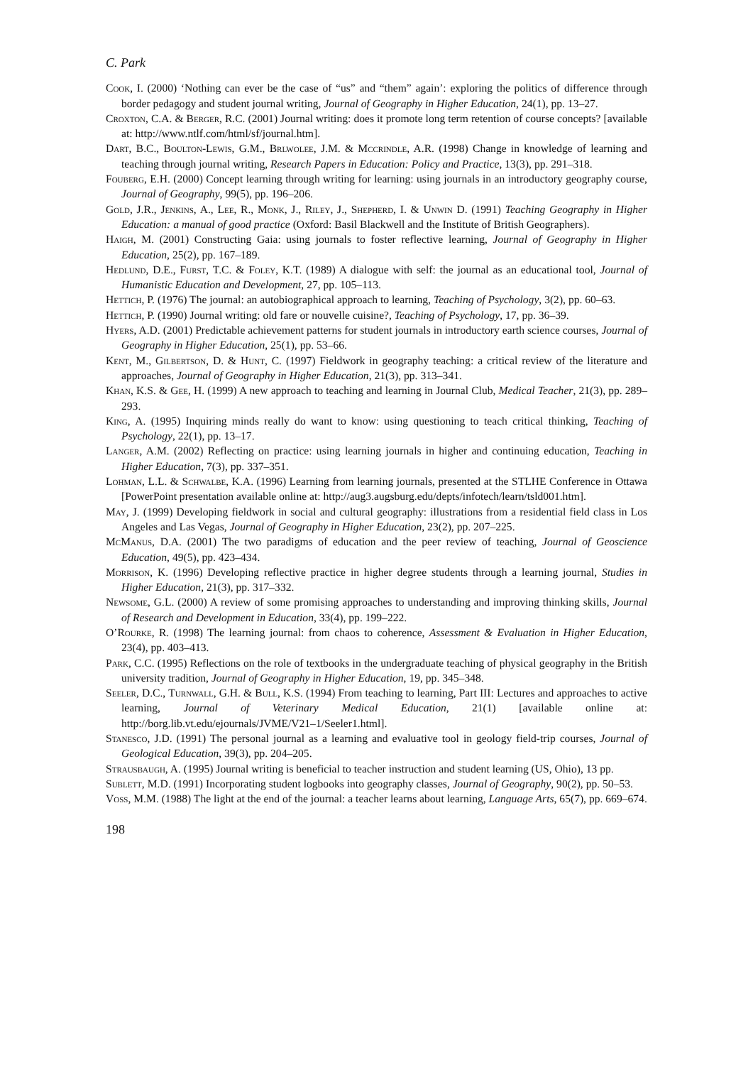C. Park
Cook, I. (2000) ‘Nothing can ever be the case of “us” and “them” again’: exploring the politics of difference through border pedagogy and student journal writing, Journal of Geography in Higher Education, 24(1), pp. 13–27.
Croxton, C.A. & Berger, R.C. (2001) Journal writing: does it promote long term retention of course concepts? [available at: http://www.ntlf.com/html/sf/journal.htm].
Dart, B.C., Boulton-Lewis, G.M., Brlwolee, J.M. & Mccrindle, A.R. (1998) Change in knowledge of learning and teaching through journal writing, Research Papers in Education: Policy and Practice, 13(3), pp. 291–318.
Fouberg, E.H. (2000) Concept learning through writing for learning: using journals in an introductory geography course, Journal of Geography, 99(5), pp. 196–206.
Gold, J.R., Jenkins, A., Lee, R., Monk, J., Riley, J., Shepherd, I. & Unwin D. (1991) Teaching Geography in Higher Education: a manual of good practice (Oxford: Basil Blackwell and the Institute of British Geographers).
Haigh, M. (2001) Constructing Gaia: using journals to foster reflective learning, Journal of Geography in Higher Education, 25(2), pp. 167–189.
Hedlund, D.E., Furst, T.C. & Foley, K.T. (1989) A dialogue with self: the journal as an educational tool, Journal of Humanistic Education and Development, 27, pp. 105–113.
Hettich, P. (1976) The journal: an autobiographical approach to learning, Teaching of Psychology, 3(2), pp. 60–63.
Hettich, P. (1990) Journal writing: old fare or nouvelle cuisine?, Teaching of Psychology, 17, pp. 36–39.
Hyers, A.D. (2001) Predictable achievement patterns for student journals in introductory earth science courses, Journal of Geography in Higher Education, 25(1), pp. 53–66.
Kent, M., Gilbertson, D. & Hunt, C. (1997) Fieldwork in geography teaching: a critical review of the literature and approaches, Journal of Geography in Higher Education, 21(3), pp. 313–341.
Khan, K.S. & Gee, H. (1999) A new approach to teaching and learning in Journal Club, Medical Teacher, 21(3), pp. 289–293.
King, A. (1995) Inquiring minds really do want to know: using questioning to teach critical thinking, Teaching of Psychology, 22(1), pp. 13–17.
Langer, A.M. (2002) Reflecting on practice: using learning journals in higher and continuing education, Teaching in Higher Education, 7(3), pp. 337–351.
Lohman, L.L. & Schwalbe, K.A. (1996) Learning from learning journals, presented at the STLHE Conference in Ottawa [PowerPoint presentation available online at: http://aug3.augsburg.edu/depts/infotech/learn/tsld001.htm].
May, J. (1999) Developing fieldwork in social and cultural geography: illustrations from a residential field class in Los Angeles and Las Vegas, Journal of Geography in Higher Education, 23(2), pp. 207–225.
McManus, D.A. (2001) The two paradigms of education and the peer review of teaching, Journal of Geoscience Education, 49(5), pp. 423–434.
Morrison, K. (1996) Developing reflective practice in higher degree students through a learning journal, Studies in Higher Education, 21(3), pp. 317–332.
Newsome, G.L. (2000) A review of some promising approaches to understanding and improving thinking skills, Journal of Research and Development in Education, 33(4), pp. 199–222.
O’Rourke, R. (1998) The learning journal: from chaos to coherence, Assessment & Evaluation in Higher Education, 23(4), pp. 403–413.
Park, C.C. (1995) Reflections on the role of textbooks in the undergraduate teaching of physical geography in the British university tradition, Journal of Geography in Higher Education, 19, pp. 345–348.
Seeler, D.C., Turnwall, G.H. & Bull, K.S. (1994) From teaching to learning, Part III: Lectures and approaches to active learning, Journal of Veterinary Medical Education, 21(1) [available online at: http://borg.lib.vt.edu/ejournals/JVME/V21–1/Seeler1.html].
Stanesco, J.D. (1991) The personal journal as a learning and evaluative tool in geology field-trip courses, Journal of Geological Education, 39(3), pp. 204–205.
Strausbaugh, A. (1995) Journal writing is beneficial to teacher instruction and student learning (US, Ohio), 13 pp.
Sublett, M.D. (1991) Incorporating student logbooks into geography classes, Journal of Geography, 90(2), pp. 50–53.
Voss, M.M. (1988) The light at the end of the journal: a teacher learns about learning, Language Arts, 65(7), pp. 669–674.
198